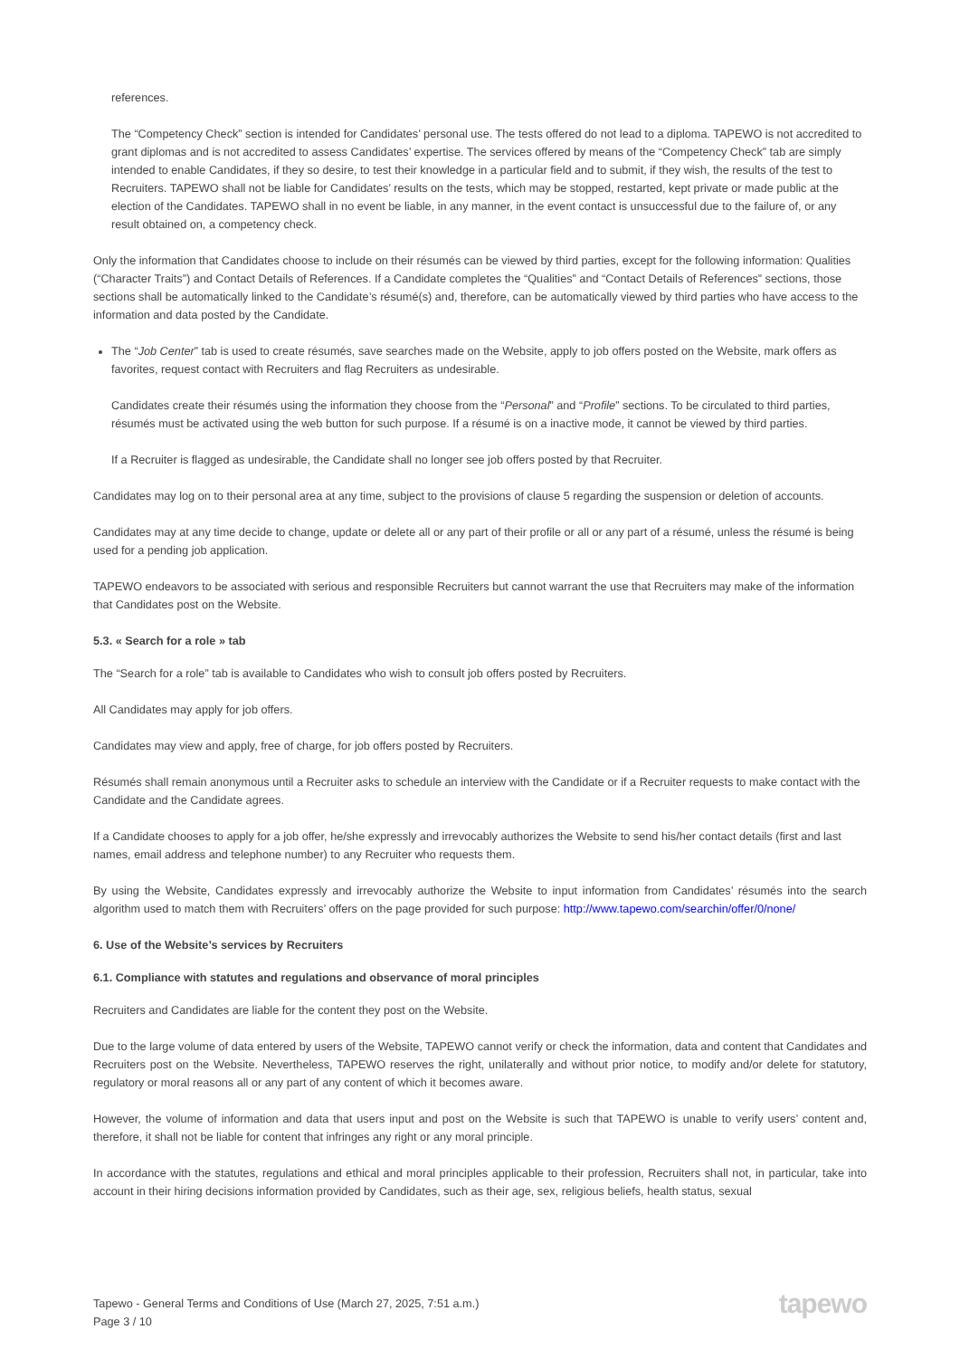references.
The “Competency Check” section is intended for Candidates’ personal use. The tests offered do not lead to a diploma. TAPEWO is not accredited to grant diplomas and is not accredited to assess Candidates’ expertise. The services offered by means of the “Competency Check” tab are simply intended to enable Candidates, if they so desire, to test their knowledge in a particular field and to submit, if they wish, the results of the test to Recruiters. TAPEWO shall not be liable for Candidates’ results on the tests, which may be stopped, restarted, kept private or made public at the election of the Candidates. TAPEWO shall in no event be liable, in any manner, in the event contact is unsuccessful due to the failure of, or any result obtained on, a competency check.
Only the information that Candidates choose to include on their résumés can be viewed by third parties, except for the following information: Qualities (“Character Traits”) and Contact Details of References. If a Candidate completes the “Qualities” and “Contact Details of References” sections, those sections shall be automatically linked to the Candidate’s résumé(s) and, therefore, can be automatically viewed by third parties who have access to the information and data posted by the Candidate.
The “Job Center” tab is used to create résumés, save searches made on the Website, apply to job offers posted on the Website, mark offers as favorites, request contact with Recruiters and flag Recruiters as undesirable.
Candidates create their résumés using the information they choose from the “Personal” and “Profile” sections. To be circulated to third parties, résumés must be activated using the web button for such purpose. If a résumé is on a inactive mode, it cannot be viewed by third parties.
If a Recruiter is flagged as undesirable, the Candidate shall no longer see job offers posted by that Recruiter.
Candidates may log on to their personal area at any time, subject to the provisions of clause 5 regarding the suspension or deletion of accounts.
Candidates may at any time decide to change, update or delete all or any part of their profile or all or any part of a résumé, unless the résumé is being used for a pending job application.
TAPEWO endeavors to be associated with serious and responsible Recruiters but cannot warrant the use that Recruiters may make of the information that Candidates post on the Website.
5.3. « Search for a role » tab
The “Search for a role” tab is available to Candidates who wish to consult job offers posted by Recruiters.
All Candidates may apply for job offers.
Candidates may view and apply, free of charge, for job offers posted by Recruiters.
Résumés shall remain anonymous until a Recruiter asks to schedule an interview with the Candidate or if a Recruiter requests to make contact with the Candidate and the Candidate agrees.
If a Candidate chooses to apply for a job offer, he/she expressly and irrevocably authorizes the Website to send his/her contact details (first and last names, email address and telephone number) to any Recruiter who requests them.
By using the Website, Candidates expressly and irrevocably authorize the Website to input information from Candidates’ résumés into the search algorithm used to match them with Recruiters’ offers on the page provided for such purpose: http://www.tapewo.com/searchin/offer/0/none/
6. Use of the Website’s services by Recruiters
6.1. Compliance with statutes and regulations and observance of moral principles
Recruiters and Candidates are liable for the content they post on the Website.
Due to the large volume of data entered by users of the Website, TAPEWO cannot verify or check the information, data and content that Candidates and Recruiters post on the Website. Nevertheless, TAPEWO reserves the right, unilaterally and without prior notice, to modify and/or delete for statutory, regulatory or moral reasons all or any part of any content of which it becomes aware.
However, the volume of information and data that users input and post on the Website is such that TAPEWO is unable to verify users’ content and, therefore, it shall not be liable for content that infringes any right or any moral principle.
In accordance with the statutes, regulations and ethical and moral principles applicable to their profession, Recruiters shall not, in particular, take into account in their hiring decisions information provided by Candidates, such as their age, sex, religious beliefs, health status, sexual
Tapewo - General Terms and Conditions of Use (March 27, 2025, 7:51 a.m.)
Page 3 / 10
tapewo